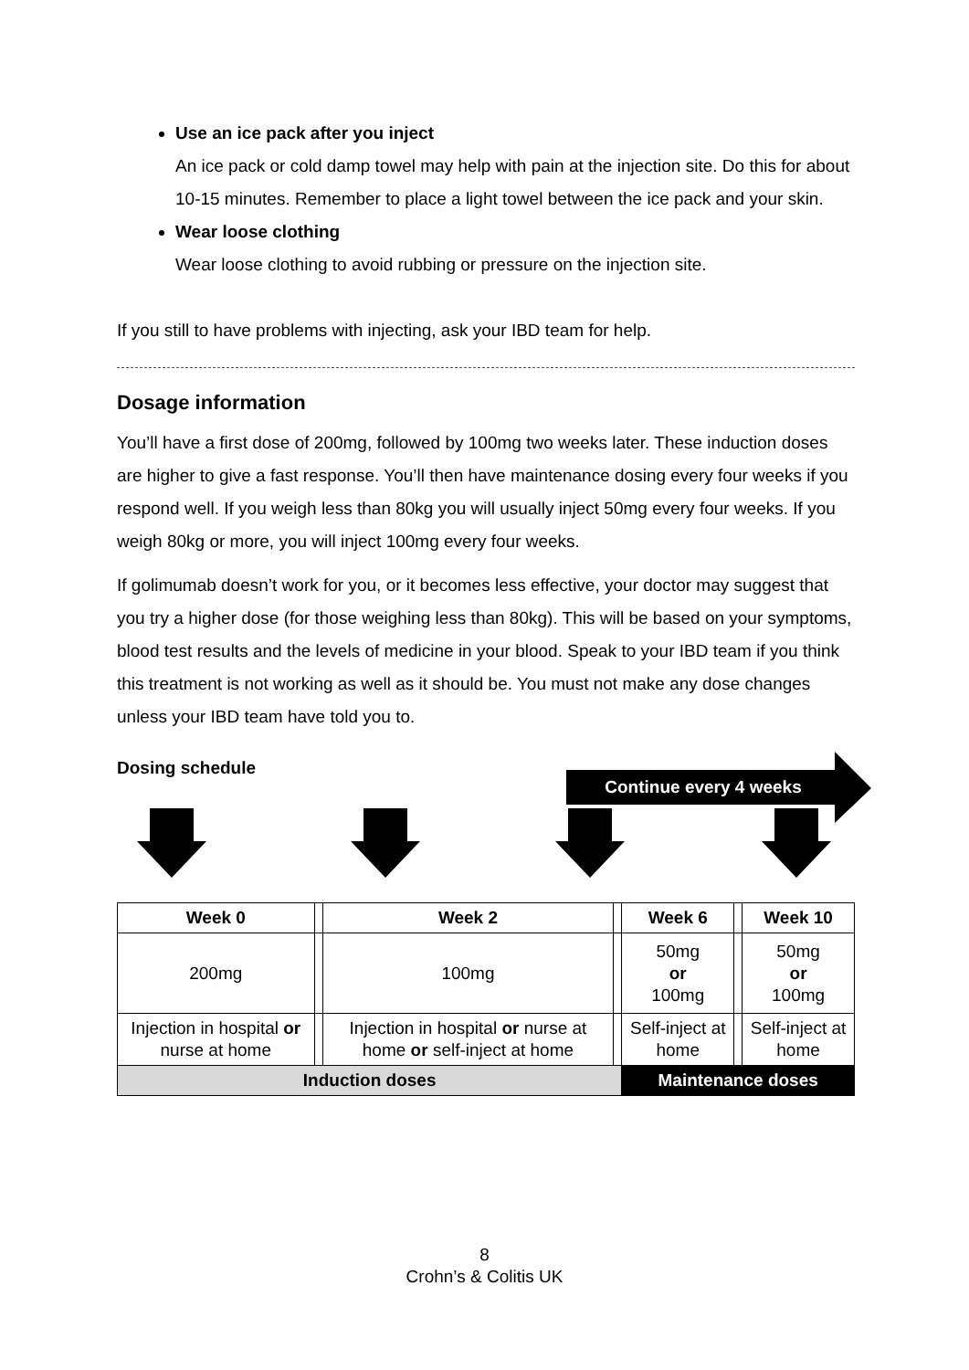Use an ice pack after you inject
An ice pack or cold damp towel may help with pain at the injection site. Do this for about 10-15 minutes. Remember to place a light towel between the ice pack and your skin.
Wear loose clothing
Wear loose clothing to avoid rubbing or pressure on the injection site.
If you still to have problems with injecting, ask your IBD team for help.
Dosage information
You’ll have a first dose of 200mg, followed by 100mg two weeks later. These induction doses are higher to give a fast response. You’ll then have maintenance dosing every four weeks if you respond well. If you weigh less than 80kg you will usually inject 50mg every four weeks. If you weigh 80kg or more, you will inject 100mg every four weeks.
If golimumab doesn’t work for you, or it becomes less effective, your doctor may suggest that you try a higher dose (for those weighing less than 80kg). This will be based on your symptoms, blood test results and the levels of medicine in your blood. Speak to your IBD team if you think this treatment is not working as well as it should be. You must not make any dose changes unless your IBD team have told you to.
Dosing schedule
Continue every 4 weeks
| Week 0 | | Week 2 | | Week 6 | | Week 10 |
| 200mg | | 100mg | | 50mg or 100mg | | 50mg or 100mg |
| Injection in hospital or nurse at home | | Injection in hospital or nurse at home or self-inject at home | | Self-inject at home | | Self-inject at home |
| Induction doses | | | | Maintenance doses | | |
8
Crohn’s & Colitis UK